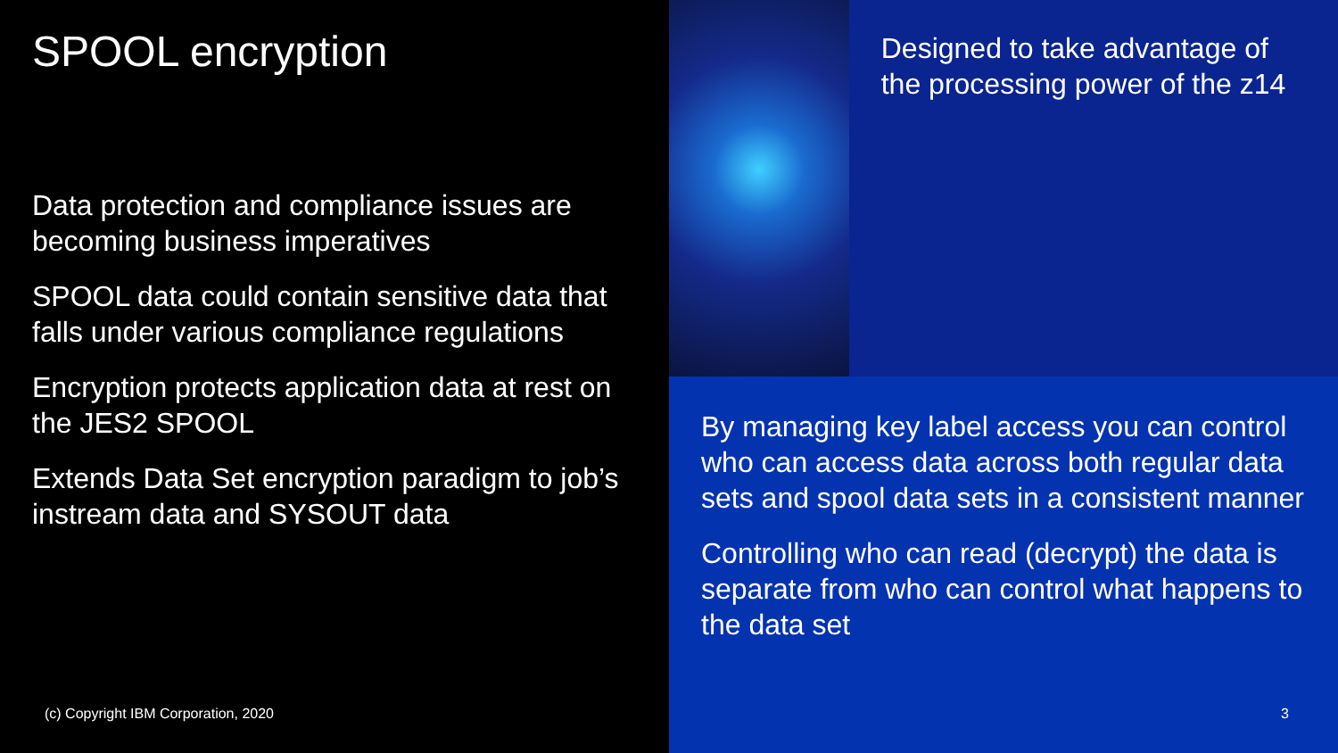SPOOL encryption
Data protection and compliance issues are becoming business imperatives
SPOOL data could contain sensitive data that falls under various compliance regulations
Encryption protects application data at rest on the JES2 SPOOL
Extends Data Set encryption paradigm to job’s instream data and SYSOUT data
(c) Copyright IBM Corporation, 2020
Designed to take advantage of the processing power of the z14
By managing key label access you can control who can access data across both regular data sets and spool data sets in a consistent manner
Controlling who can read (decrypt) the data is separate from who can control what happens to the data set
3